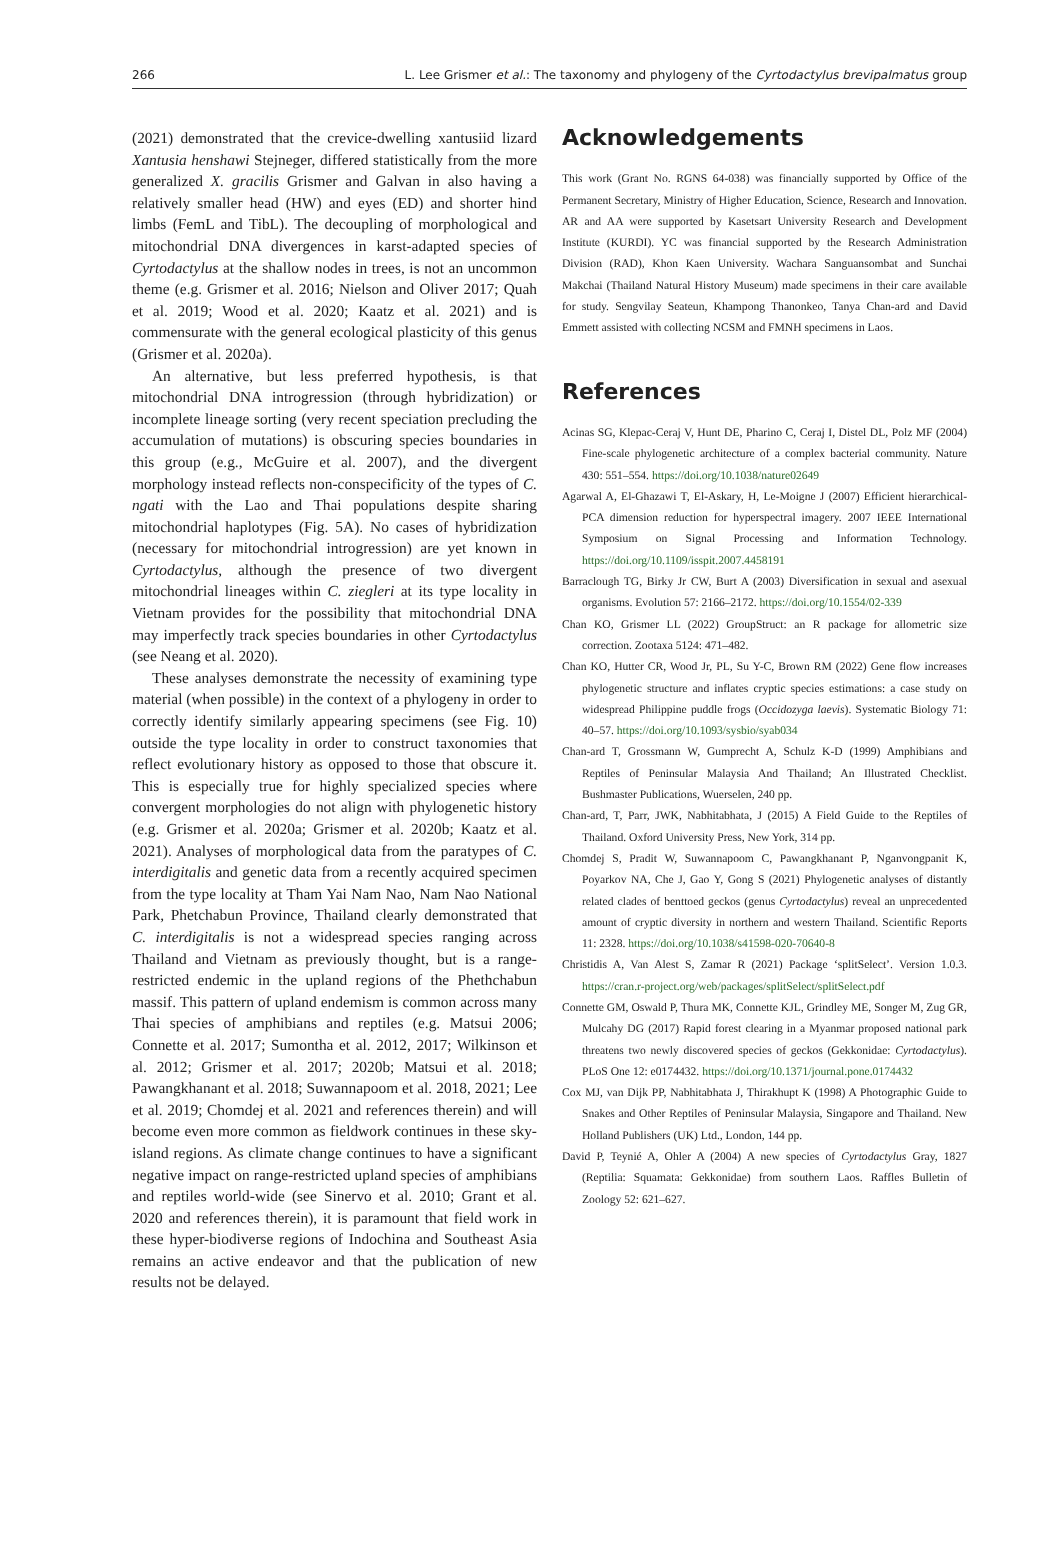266 L. Lee Grismer et al.: The taxonomy and phylogeny of the Cyrtodactylus brevipalmatus group
(2021) demonstrated that the crevice-dwelling xantusiid lizard Xantusia henshawi Stejneger, differed statistically from the more generalized X. gracilis Grismer and Galvan in also having a relatively smaller head (HW) and eyes (ED) and shorter hind limbs (FemL and TibL). The decoupling of morphological and mitochondrial DNA divergences in karst-adapted species of Cyrtodactylus at the shallow nodes in trees, is not an uncommon theme (e.g. Grismer et al. 2016; Nielson and Oliver 2017; Quah et al. 2019; Wood et al. 2020; Kaatz et al. 2021) and is commensurate with the general ecological plasticity of this genus (Grismer et al. 2020a).
An alternative, but less preferred hypothesis, is that mitochondrial DNA introgression (through hybridization) or incomplete lineage sorting (very recent speciation precluding the accumulation of mutations) is obscuring species boundaries in this group (e.g., McGuire et al. 2007), and the divergent morphology instead reflects non-conspecificity of the types of C. ngati with the Lao and Thai populations despite sharing mitochondrial haplotypes (Fig. 5A). No cases of hybridization (necessary for mitochondrial introgression) are yet known in Cyrtodactylus, although the presence of two divergent mitochondrial lineages within C. ziegleri at its type locality in Vietnam provides for the possibility that mitochondrial DNA may imperfectly track species boundaries in other Cyrtodactylus (see Neang et al. 2020).
These analyses demonstrate the necessity of examining type material (when possible) in the context of a phylogeny in order to correctly identify similarly appearing specimens (see Fig. 10) outside the type locality in order to construct taxonomies that reflect evolutionary history as opposed to those that obscure it. This is especially true for highly specialized species where convergent morphologies do not align with phylogenetic history (e.g. Grismer et al. 2020a; Grismer et al. 2020b; Kaatz et al. 2021). Analyses of morphological data from the paratypes of C. interdigitalis and genetic data from a recently acquired specimen from the type locality at Tham Yai Nam Nao, Nam Nao National Park, Phetchabun Province, Thailand clearly demonstrated that C. interdigitalis is not a widespread species ranging across Thailand and Vietnam as previously thought, but is a range-restricted endemic in the upland regions of the Phethchabun massif. This pattern of upland endemism is common across many Thai species of amphibians and reptiles (e.g. Matsui 2006; Connette et al. 2017; Sumontha et al. 2012, 2017; Wilkinson et al. 2012; Grismer et al. 2017; 2020b; Matsui et al. 2018; Pawangkhanant et al. 2018; Suwannapoom et al. 2018, 2021; Lee et al. 2019; Chomdej et al. 2021 and references therein) and will become even more common as fieldwork continues in these sky-island regions. As climate change continues to have a significant negative impact on range-restricted upland species of amphibians and reptiles world-wide (see Sinervo et al. 2010; Grant et al. 2020 and references therein), it is paramount that field work in these hyper-biodiverse regions of Indochina and Southeast Asia remains an active endeavor and that the publication of new results not be delayed.
Acknowledgements
This work (Grant No. RGNS 64-038) was financially supported by Office of the Permanent Secretary, Ministry of Higher Education, Science, Research and Innovation. AR and AA were supported by Kasetsart University Research and Development Institute (KURDI). YC was financial supported by the Research Administration Division (RAD), Khon Kaen University. Wachara Sanguansombat and Sunchai Makchai (Thailand Natural History Museum) made specimens in their care available for study. Sengvilay Seateun, Khampong Thanonkeo, Tanya Chan-ard and David Emmett assisted with collecting NCSM and FMNH specimens in Laos.
References
Acinas SG, Klepac-Ceraj V, Hunt DE, Pharino C, Ceraj I, Distel DL, Polz MF (2004) Fine-scale phylogenetic architecture of a complex bacterial community. Nature 430: 551–554. https://doi.org/10.1038/nature02649
Agarwal A, El-Ghazawi T, El-Askary, H, Le-Moigne J (2007) Efficient hierarchical-PCA dimension reduction for hyperspectral imagery. 2007 IEEE International Symposium on Signal Processing and Information Technology. https://doi.org/10.1109/isspit.2007.4458191
Barraclough TG, Birky Jr CW, Burt A (2003) Diversification in sexual and asexual organisms. Evolution 57: 2166–2172. https://doi.org/10.1554/02-339
Chan KO, Grismer LL (2022) GroupStruct: an R package for allometric size correction. Zootaxa 5124: 471–482.
Chan KO, Hutter CR, Wood Jr, PL, Su Y-C, Brown RM (2022) Gene flow increases phylogenetic structure and inflates cryptic species estimations: a case study on widespread Philippine puddle frogs (Occidozyga laevis). Systematic Biology 71: 40–57. https://doi.org/10.1093/sysbio/syab034
Chan-ard T, Grossmann W, Gumprecht A, Schulz K-D (1999) Amphibians and Reptiles of Peninsular Malaysia And Thailand; An Illustrated Checklist. Bushmaster Publications, Wuerselen, 240 pp.
Chan-ard, T, Parr, JWK, Nabhitabhata, J (2015) A Field Guide to the Reptiles of Thailand. Oxford University Press, New York, 314 pp.
Chomdej S, Pradit W, Suwannapoom C, Pawangkhanant P, Nganvongpanit K, Poyarkov NA, Che J, Gao Y, Gong S (2021) Phylogenetic analyses of distantly related clades of benttoed geckos (genus Cyrtodactylus) reveal an unprecedented amount of cryptic diversity in northern and western Thailand. Scientific Reports 11: 2328. https://doi.org/10.1038/s41598-020-70640-8
Christidis A, Van Alest S, Zamar R (2021) Package ‘splitSelect’. Version 1.0.3. https://cran.r-project.org/web/packages/splitSelect/splitSelect.pdf
Connette GM, Oswald P, Thura MK, Connette KJL, Grindley ME, Songer M, Zug GR, Mulcahy DG (2017) Rapid forest clearing in a Myanmar proposed national park threatens two newly discovered species of geckos (Gekkonidae: Cyrtodactylus). PLoS One 12: e0174432. https://doi.org/10.1371/journal.pone.0174432
Cox MJ, van Dijk PP, Nabhitabhata J, Thirakhupt K (1998) A Photographic Guide to Snakes and Other Reptiles of Peninsular Malaysia, Singapore and Thailand. New Holland Publishers (UK) Ltd., London, 144 pp.
David P, Teynié A, Ohler A (2004) A new species of Cyrtodactylus Gray, 1827 (Reptilia: Squamata: Gekkonidae) from southern Laos. Raffles Bulletin of Zoology 52: 621–627.